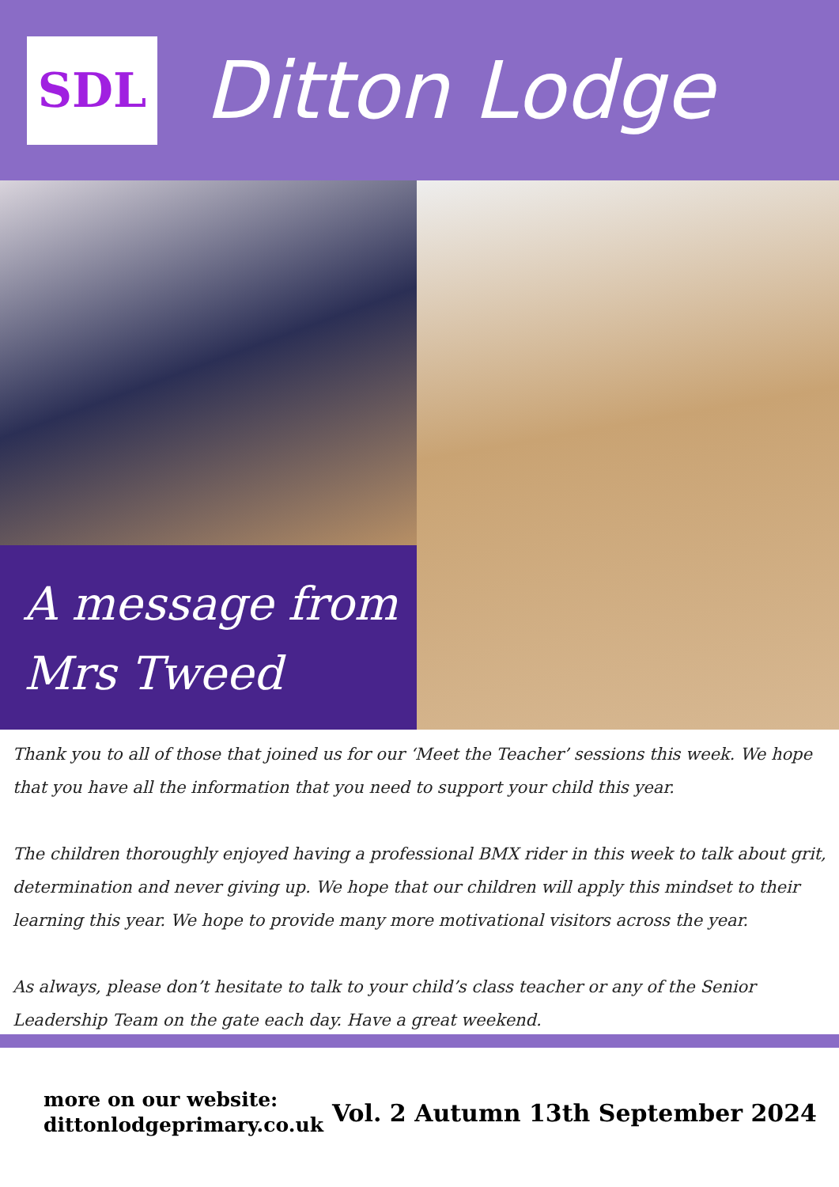SDL
Ditton Lodge
A message from
Mrs Tweed
Thank you to all of those that joined us for our ‘Meet the Teacher’ sessions this week. We hope that you have all the information that you need to support your child this year.
The children thoroughly enjoyed having a professional BMX rider in this week to talk about grit, determination and never giving up. We hope that our children will apply this mindset to their learning this year. We hope to provide many more motivational visitors across the year.
As always, please don’t hesitate to talk to your child’s class teacher or any of the Senior Leadership Team on the gate each day. Have a great weekend.
more on our website:
dittonlodgeprimary.co.uk
Vol. 2 Autumn 13th September 2024